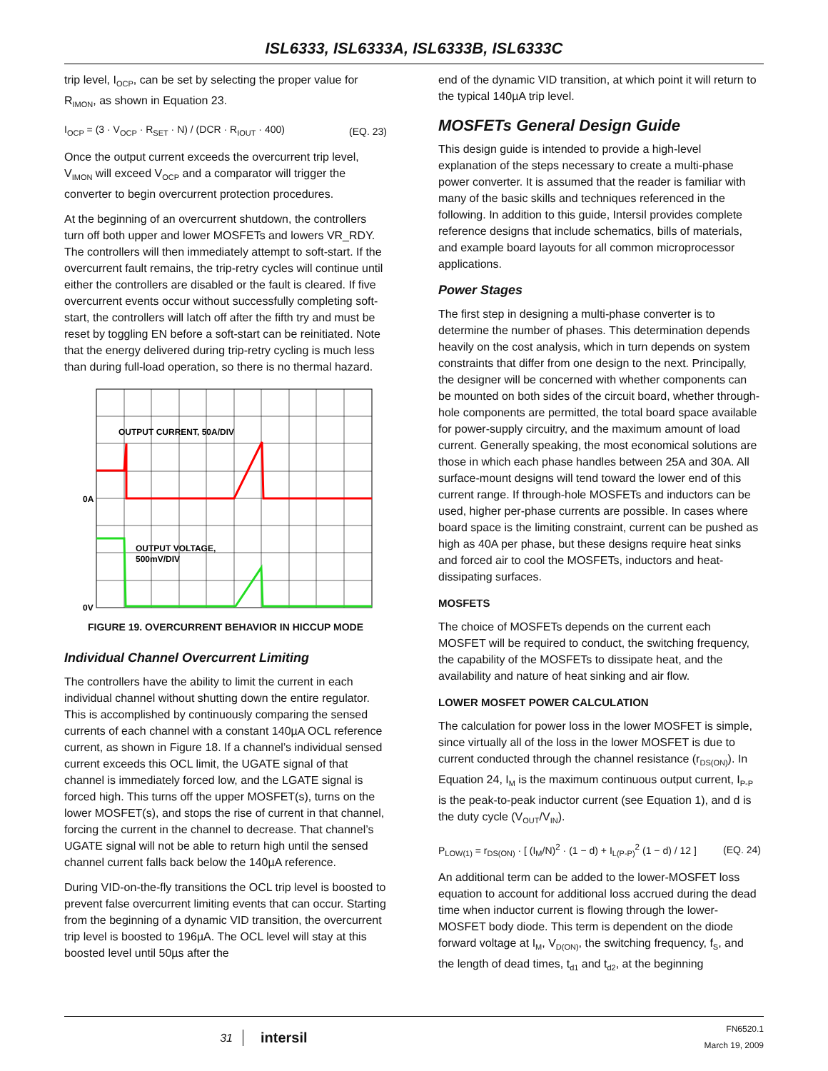ISL6333, ISL6333A, ISL6333B, ISL6333C
trip level, I<sub>OCP</sub>, can be set by selecting the proper value for R<sub>IMON</sub>, as shown in Equation 23.
I<sub>OCP</sub> = (3 · V<sub>OCP</sub> · R<sub>SET</sub> · N) / (DCR · R<sub>IOUT</sub> · 400) (EQ. 23)
Once the output current exceeds the overcurrent trip level, V<sub>IMON</sub> will exceed V<sub>OCP</sub> and a comparator will trigger the converter to begin overcurrent protection procedures.
At the beginning of an overcurrent shutdown, the controllers turn off both upper and lower MOSFETs and lowers VR_RDY. The controllers will then immediately attempt to soft-start. If the overcurrent fault remains, the trip-retry cycles will continue until either the controllers are disabled or the fault is cleared. If five overcurrent events occur without successfully completing soft-start, the controllers will latch off after the fifth try and must be reset by toggling EN before a soft-start can be reinitiated. Note that the energy delivered during trip-retry cycling is much less than during full-load operation, so there is no thermal hazard.
OUTPUT CURRENT, 50A/DIV
OUTPUT VOLTAGE,
500mV/DIV
0A
0V
FIGURE 19. OVERCURRENT BEHAVIOR IN HICCUP MODE
Individual Channel Overcurrent Limiting
The controllers have the ability to limit the current in each individual channel without shutting down the entire regulator. This is accomplished by continuously comparing the sensed currents of each channel with a constant 140µA OCL reference current, as shown in Figure 18. If a channel’s individual sensed current exceeds this OCL limit, the UGATE signal of that channel is immediately forced low, and the LGATE signal is forced high. This turns off the upper MOSFET(s), turns on the lower MOSFET(s), and stops the rise of current in that channel, forcing the current in the channel to decrease. That channel’s UGATE signal will not be able to return high until the sensed channel current falls back below the 140µA reference.
During VID-on-the-fly transitions the OCL trip level is boosted to prevent false overcurrent limiting events that can occur. Starting from the beginning of a dynamic VID transition, the overcurrent trip level is boosted to 196µA. The OCL level will stay at this boosted level until 50µs after the
end of the dynamic VID transition, at which point it will return to the typical 140µA trip level.
MOSFETs General Design Guide
This design guide is intended to provide a high-level explanation of the steps necessary to create a multi-phase power converter. It is assumed that the reader is familiar with many of the basic skills and techniques referenced in the following. In addition to this guide, Intersil provides complete reference designs that include schematics, bills of materials, and example board layouts for all common microprocessor applications.
Power Stages
The first step in designing a multi-phase converter is to determine the number of phases. This determination depends heavily on the cost analysis, which in turn depends on system constraints that differ from one design to the next. Principally, the designer will be concerned with whether components can be mounted on both sides of the circuit board, whether through-hole components are permitted, the total board space available for power-supply circuitry, and the maximum amount of load current. Generally speaking, the most economical solutions are those in which each phase handles between 25A and 30A. All surface-mount designs will tend toward the lower end of this current range. If through-hole MOSFETs and inductors can be used, higher per-phase currents are possible. In cases where board space is the limiting constraint, current can be pushed as high as 40A per phase, but these designs require heat sinks and forced air to cool the MOSFETs, inductors and heat-dissipating surfaces.
MOSFETS
The choice of MOSFETs depends on the current each MOSFET will be required to conduct, the switching frequency, the capability of the MOSFETs to dissipate heat, and the availability and nature of heat sinking and air flow.
LOWER MOSFET POWER CALCULATION
The calculation for power loss in the lower MOSFET is simple, since virtually all of the loss in the lower MOSFET is due to current conducted through the channel resistance (r<sub>DS(ON)</sub>). In Equation 24, I<sub>M</sub> is the maximum continuous output current, I<sub>P-P</sub> is the peak-to-peak inductor current (see Equation 1), and d is the duty cycle (V<sub>OUT</sub>/V<sub>IN</sub>).
P<sub>LOW(1)</sub> = r<sub>DS(ON)</sub> · [ (I<sub>M</sub>/N)<sup>2</sup> · (1 − d) + I<sub>L(P-P)</sub><sup>2</sup> (1 − d) / 12 ] (EQ. 24)
An additional term can be added to the lower-MOSFET loss equation to account for additional loss accrued during the dead time when inductor current is flowing through the lower-MOSFET body diode. This term is dependent on the diode forward voltage at I<sub>M</sub>, V<sub>D(ON)</sub>, the switching frequency, f<sub>S</sub>, and the length of dead times, t<sub>d1</sub> and t<sub>d2</sub>, at the beginning
31 intersil FN6520.1
March 19, 2009